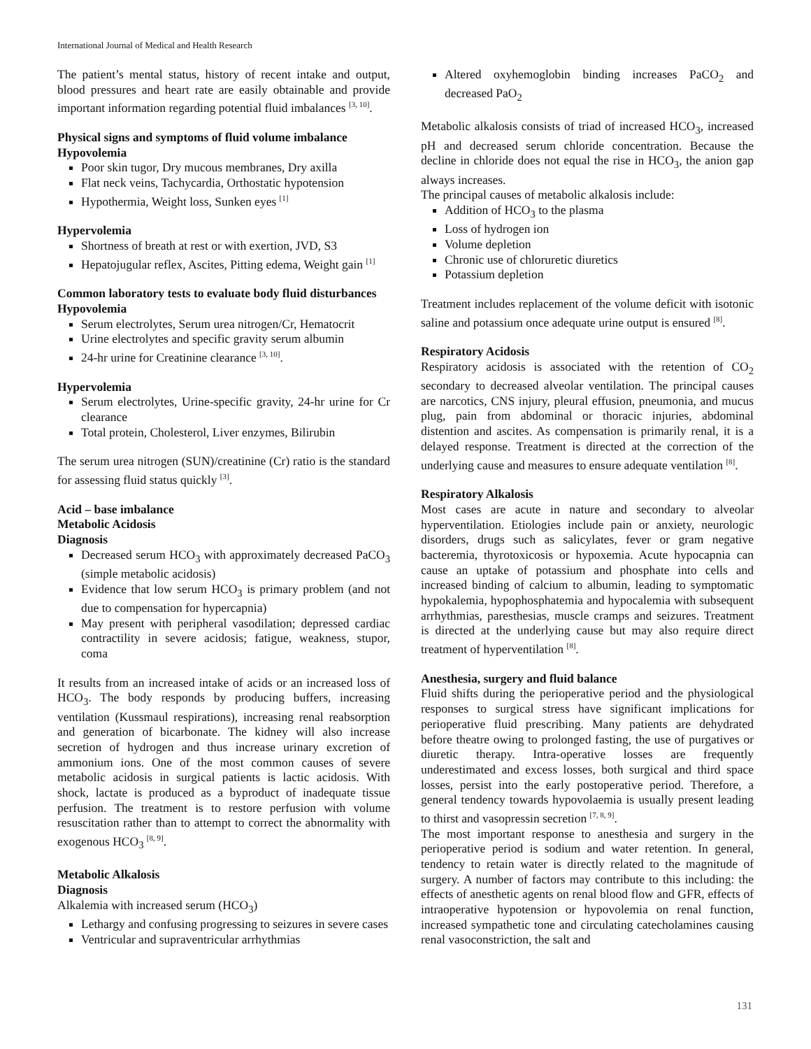International Journal of Medical and Health Research
The patient’s mental status, history of recent intake and output, blood pressures and heart rate are easily obtainable and provide important information regarding potential fluid imbalances <sup>[3, 10]</sup>.
Physical signs and symptoms of fluid volume imbalance
Hypovolemia
Poor skin tugor, Dry mucous membranes, Dry axilla
Flat neck veins, Tachycardia, Orthostatic hypotension
Hypothermia, Weight loss, Sunken eyes <sup>[1]</sup>
Hypervolemia
Shortness of breath at rest or with exertion, JVD, S3
Hepatojugular reflex, Ascites, Pitting edema, Weight gain <sup>[1]</sup>
Common laboratory tests to evaluate body fluid disturbances
Hypovolemia
Serum electrolytes, Serum urea nitrogen/Cr, Hematocrit
Urine electrolytes and specific gravity serum albumin
24-hr urine for Creatinine clearance <sup>[3, 10]</sup>.
Hypervolemia
Serum electrolytes, Urine-specific gravity, 24-hr urine for Cr clearance
Total protein, Cholesterol, Liver enzymes, Bilirubin
The serum urea nitrogen (SUN)/creatinine (Cr) ratio is the standard for assessing fluid status quickly <sup>[3]</sup>.
Acid – base imbalance
Metabolic Acidosis
Diagnosis
Decreased serum HCO<sub>3</sub> with approximately decreased PaCO<sub>3</sub> (simple metabolic acidosis)
Evidence that low serum HCO<sub>3</sub> is primary problem (and not due to compensation for hypercapnia)
May present with peripheral vasodilation; depressed cardiac contractility in severe acidosis; fatigue, weakness, stupor, coma
It results from an increased intake of acids or an increased loss of HCO<sub>3</sub>. The body responds by producing buffers, increasing ventilation (Kussmaul respirations), increasing renal reabsorption and generation of bicarbonate. The kidney will also increase secretion of hydrogen and thus increase urinary excretion of ammonium ions. One of the most common causes of severe metabolic acidosis in surgical patients is lactic acidosis. With shock, lactate is produced as a byproduct of inadequate tissue perfusion. The treatment is to restore perfusion with volume resuscitation rather than to attempt to correct the abnormality with exogenous HCO<sub>3</sub> <sup>[8, 9]</sup>.
Metabolic Alkalosis
Diagnosis
Alkalemia with increased serum (HCO<sub>3</sub>)
Lethargy and confusing progressing to seizures in severe cases
Ventricular and supraventricular arrhythmias
Altered oxyhemoglobin binding increases PaCO<sub>2</sub> and decreased PaO<sub>2</sub>
Metabolic alkalosis consists of triad of increased HCO<sub>3</sub>, increased pH and decreased serum chloride concentration. Because the decline in chloride does not equal the rise in HCO<sub>3</sub>, the anion gap always increases.
The principal causes of metabolic alkalosis include:
Addition of HCO<sub>3</sub> to the plasma
Loss of hydrogen ion
Volume depletion
Chronic use of chloruretic diuretics
Potassium depletion
Treatment includes replacement of the volume deficit with isotonic saline and potassium once adequate urine output is ensured <sup>[8]</sup>.
Respiratory Acidosis
Respiratory acidosis is associated with the retention of CO<sub>2</sub> secondary to decreased alveolar ventilation. The principal causes are narcotics, CNS injury, pleural effusion, pneumonia, and mucus plug, pain from abdominal or thoracic injuries, abdominal distention and ascites. As compensation is primarily renal, it is a delayed response. Treatment is directed at the correction of the underlying cause and measures to ensure adequate ventilation <sup>[8]</sup>.
Respiratory Alkalosis
Most cases are acute in nature and secondary to alveolar hyperventilation. Etiologies include pain or anxiety, neurologic disorders, drugs such as salicylates, fever or gram negative bacteremia, thyrotoxicosis or hypoxemia. Acute hypocapnia can cause an uptake of potassium and phosphate into cells and increased binding of calcium to albumin, leading to symptomatic hypokalemia, hypophosphatemia and hypocalemia with subsequent arrhythmias, paresthesias, muscle cramps and seizures. Treatment is directed at the underlying cause but may also require direct treatment of hyperventilation <sup>[8]</sup>.
Anesthesia, surgery and fluid balance
Fluid shifts during the perioperative period and the physiological responses to surgical stress have significant implications for perioperative fluid prescribing. Many patients are dehydrated before theatre owing to prolonged fasting, the use of purgatives or diuretic therapy. Intra-operative losses are frequently underestimated and excess losses, both surgical and third space losses, persist into the early postoperative period. Therefore, a general tendency towards hypovolaemia is usually present leading to thirst and vasopressin secretion <sup>[7, 8, 9]</sup>.
The most important response to anesthesia and surgery in the perioperative period is sodium and water retention. In general, tendency to retain water is directly related to the magnitude of surgery. A number of factors may contribute to this including: the effects of anesthetic agents on renal blood flow and GFR, effects of intraoperative hypotension or hypovolemia on renal function, increased sympathetic tone and circulating catecholamines causing renal vasoconstriction, the salt and
131